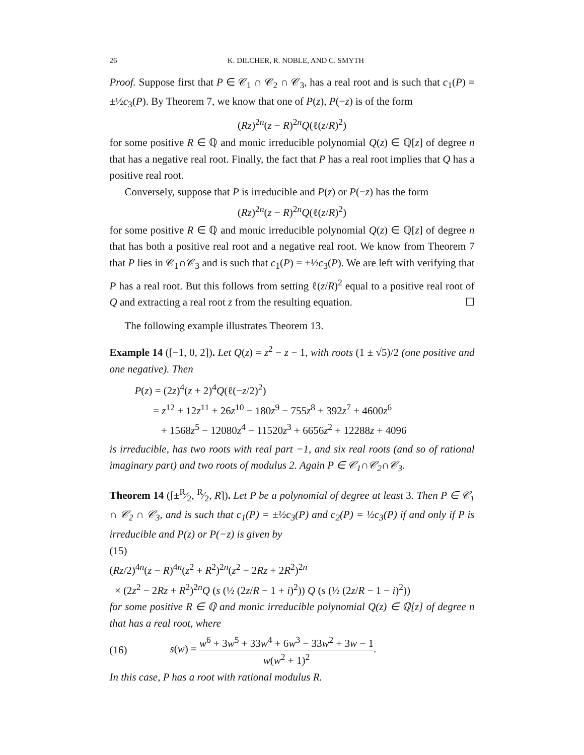26 K. DILCHER, R. NOBLE, AND C. SMYTH
Proof. Suppose first that P ∈ 𝒞<sub>1</sub> ∩ 𝒞<sub>2</sub> ∩ 𝒞<sub>3</sub>, has a real root and is such that c<sub>1</sub>(P) = ±½c<sub>3</sub>(P). By Theorem 7, we know that one of P(z), P(−z) is of the form
(Rz)<sup>2n</sup>(z − R)<sup>2n</sup>Q(ℓ(z/R)<sup>2</sup>)
for some positive R ∈ ℚ and monic irreducible polynomial Q(z) ∈ ℚ[z] of degree n that has a negative real root. Finally, the fact that P has a real root implies that Q has a positive real root.
Conversely, suppose that P is irreducible and P(z) or P(−z) has the form
(Rz)<sup>2n</sup>(z − R)<sup>2n</sup>Q(ℓ(z/R)<sup>2</sup>)
for some positive R ∈ ℚ and monic irreducible polynomial Q(z) ∈ ℚ[z] of degree n that has both a positive real root and a negative real root. We know from Theorem 7 that P lies in 𝒞<sub>1</sub>∩𝒞<sub>3</sub> and is such that c<sub>1</sub>(P) = ±½c<sub>3</sub>(P). We are left with verifying that P has a real root. But this follows from setting ℓ(z/R)<sup>2</sup> equal to a positive real root of Q and extracting a real root z from the resulting equation. ☐
The following example illustrates Theorem 13.
Example 14 ([−1, 0, 2]). Let Q(z) = z<sup>2</sup> − z − 1, with roots (1 ± √5)/2 (one positive and one negative). Then
P(z) = (2z)<sup>4</sup>(z + 2)<sup>4</sup>Q(ℓ(−z/2)<sup>2</sup>)
= z<sup>12</sup> + 12z<sup>11</sup> + 26z<sup>10</sup> − 180z<sup>9</sup> − 755z<sup>8</sup> + 392z<sup>7</sup> + 4600z<sup>6</sup>
+ 1568z<sup>5</sup> − 12080z<sup>4</sup> − 11520z<sup>3</sup> + 6656z<sup>2</sup> + 12288z + 4096
is irreducible, has two roots with real part −1, and six real roots (and so of rational imaginary part) and two roots of modulus 2. Again P ∈ 𝒞<sub>1</sub>∩𝒞<sub>2</sub>∩𝒞<sub>3</sub>.
Theorem 14 ([±R⁄2, R⁄2, R]). Let P be a polynomial of degree at least 3. Then P ∈ 𝒞<sub>1</sub> ∩ 𝒞<sub>2</sub> ∩ 𝒞<sub>3</sub>, and is such that c<sub>1</sub>(P) = ±½c<sub>3</sub>(P) and c<sub>2</sub>(P) = ½c<sub>3</sub>(P) if and only if P is irreducible and P(z) or P(−z) is given by
(15)
(Rz/2)<sup>4n</sup>(z − R)<sup>4n</sup>(z<sup>2</sup> + R<sup>2</sup>)<sup>2n</sup>(z<sup>2</sup> − 2Rz + 2R<sup>2</sup>)<sup>2n</sup>
× (2z<sup>2</sup> − 2Rz + R<sup>2</sup>)<sup>2n</sup>Q (s (½ (2z/R − 1 + i)<sup>2</sup>)) Q (s (½ (2z/R − 1 − i)<sup>2</sup>))
for some positive R ∈ ℚ and monic irreducible polynomial Q(z) ∈ ℚ[z] of degree n that has a real root, where
(16) s(w) = w<sup>6</sup> + 3w<sup>5</sup> + 33w<sup>4</sup> + 6w<sup>3</sup> − 33w<sup>2</sup> + 3w − 1 w(w<sup>2</sup> + 1)<sup>2</sup>.
In this case, P has a root with rational modulus R.